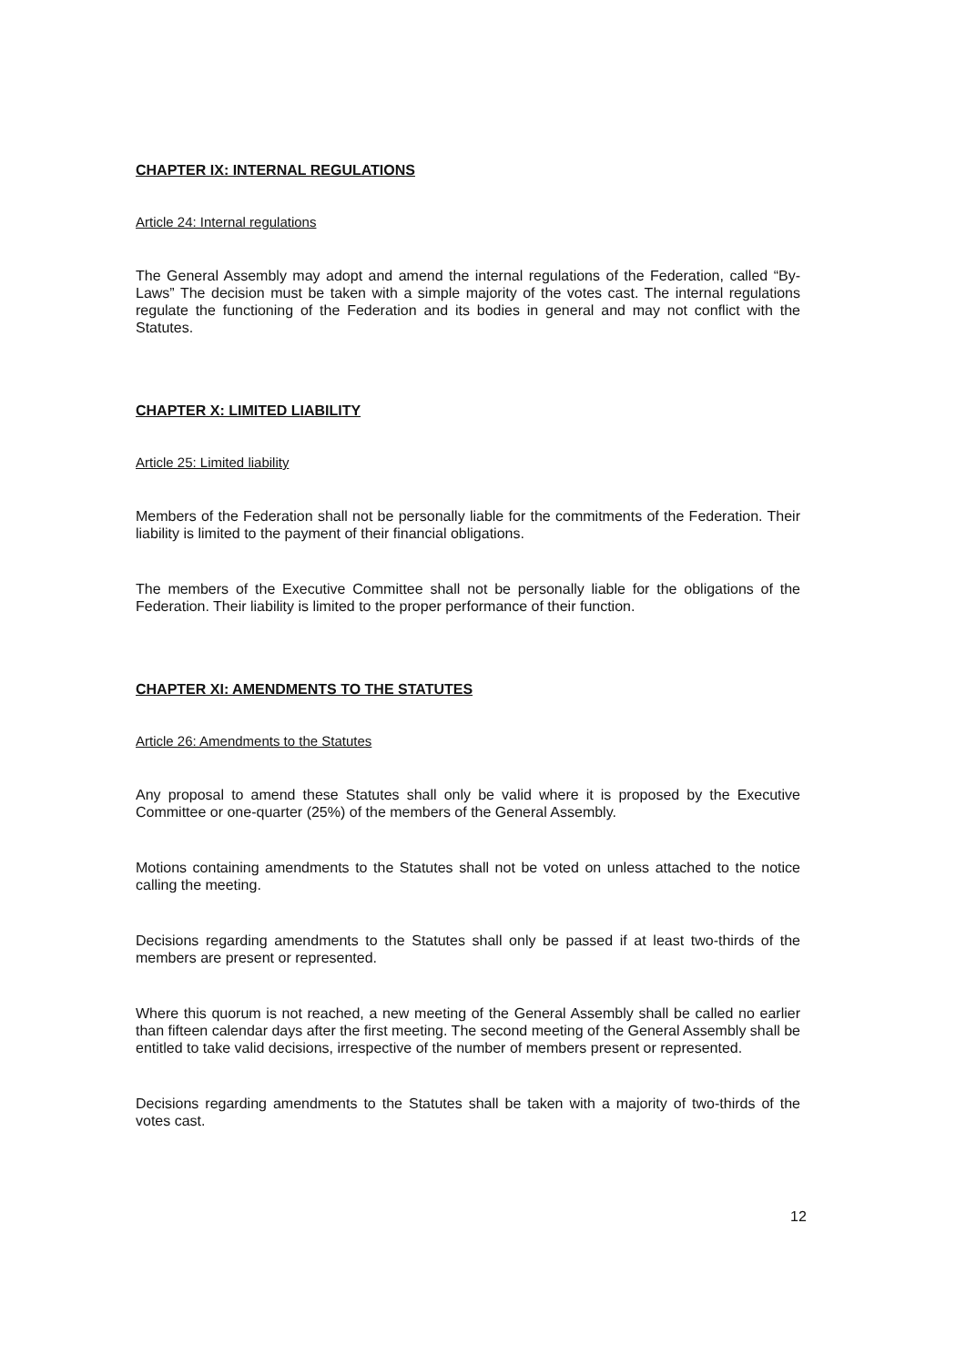CHAPTER IX: INTERNAL REGULATIONS
Article 24: Internal regulations
The General Assembly may adopt and amend the internal regulations of the Federation, called “By-Laws” The decision must be taken with a simple majority of the votes cast. The internal regulations regulate the functioning of the Federation and its bodies in general and may not conflict with the Statutes.
CHAPTER X: LIMITED LIABILITY
Article 25: Limited liability
Members of the Federation shall not be personally liable for the commitments of the Federation. Their liability is limited to the payment of their financial obligations.
The members of the Executive Committee shall not be personally liable for the obligations of the Federation. Their liability is limited to the proper performance of their function.
CHAPTER XI: AMENDMENTS TO THE STATUTES
Article 26: Amendments to the Statutes
Any proposal to amend these Statutes shall only be valid where it is proposed by the Executive Committee or one-quarter (25%) of the members of the General Assembly.
Motions containing amendments to the Statutes shall not be voted on unless attached to the notice calling the meeting.
Decisions regarding amendments to the Statutes shall only be passed if at least two-thirds of the members are present or represented.
Where this quorum is not reached, a new meeting of the General Assembly shall be called no earlier than fifteen calendar days after the first meeting. The second meeting of the General Assembly shall be entitled to take valid decisions, irrespective of the number of members present or represented.
Decisions regarding amendments to the Statutes shall be taken with a majority of two-thirds of the votes cast.
12